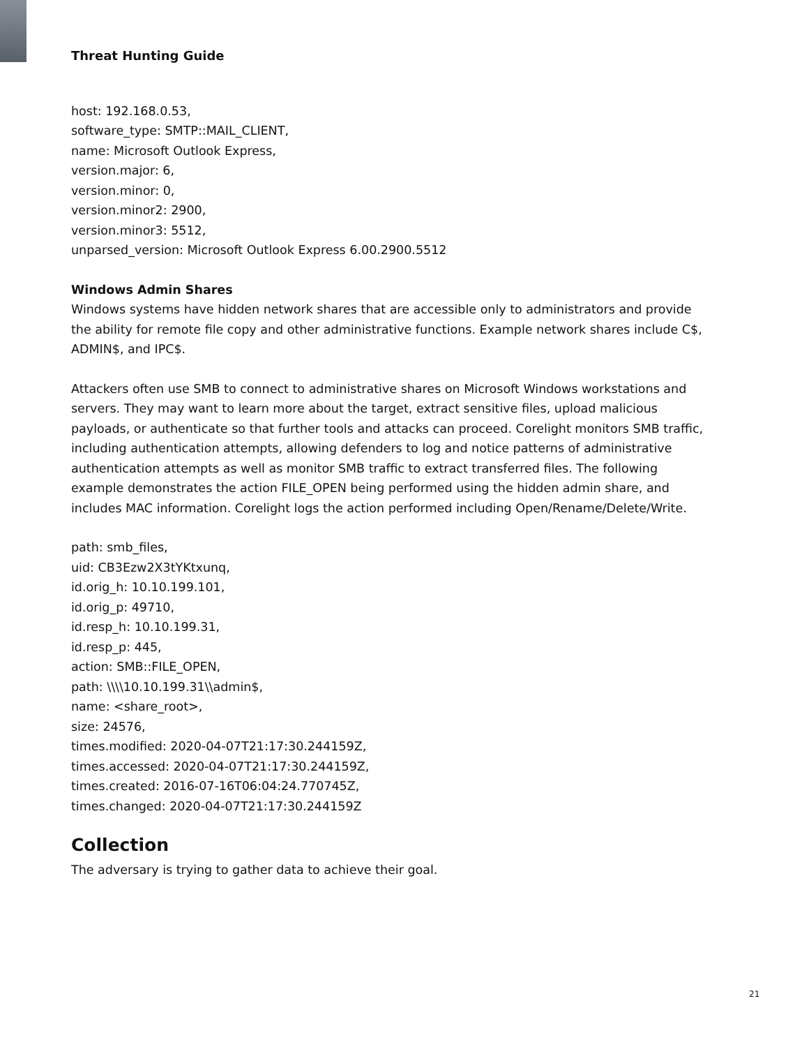Threat Hunting Guide
host: 192.168.0.53,
software_type: SMTP::MAIL_CLIENT,
name: Microsoft Outlook Express,
version.major: 6,
version.minor: 0,
version.minor2: 2900,
version.minor3: 5512,
unparsed_version: Microsoft Outlook Express 6.00.2900.5512
Windows Admin Shares
Windows systems have hidden network shares that are accessible only to administrators and provide the ability for remote file copy and other administrative functions. Example network shares include C$, ADMIN$, and IPC$.
Attackers often use SMB to connect to administrative shares on Microsoft Windows workstations and servers. They may want to learn more about the target, extract sensitive files, upload malicious payloads, or authenticate so that further tools and attacks can proceed. Corelight monitors SMB traffic, including authentication attempts, allowing defenders to log and notice patterns of administrative authentication attempts as well as monitor SMB traffic to extract transferred files. The following example demonstrates the action FILE_OPEN being performed using the hidden admin share, and includes MAC information. Corelight logs the action performed including Open/Rename/Delete/Write.
path: smb_files,
uid: CB3Ezw2X3tYKtxunq,
id.orig_h: 10.10.199.101,
id.orig_p: 49710,
id.resp_h: 10.10.199.31,
id.resp_p: 445,
action: SMB::FILE_OPEN,
path: \\\\10.10.199.31\\admin$,
name: <share_root>,
size: 24576,
times.modified: 2020-04-07T21:17:30.244159Z,
times.accessed: 2020-04-07T21:17:30.244159Z,
times.created: 2016-07-16T06:04:24.770745Z,
times.changed: 2020-04-07T21:17:30.244159Z
Collection
The adversary is trying to gather data to achieve their goal.
21